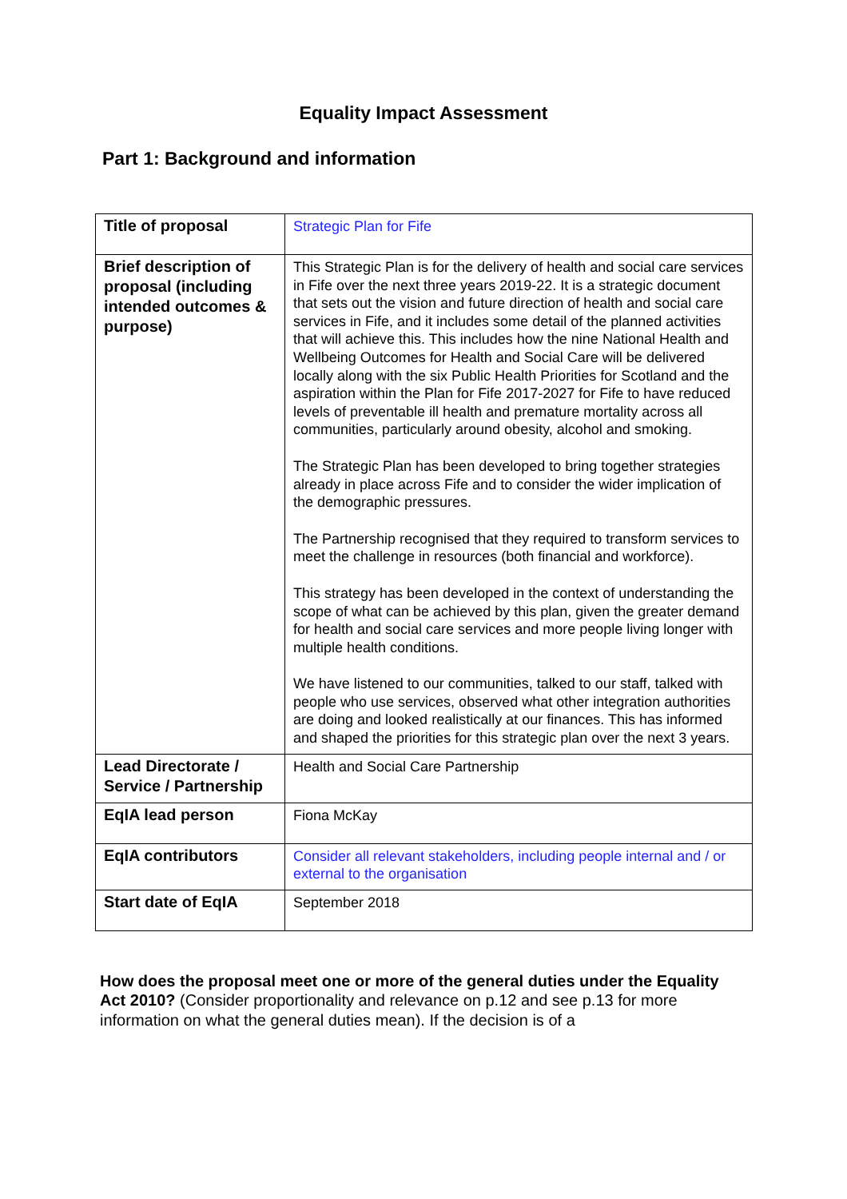Equality Impact Assessment
Part 1: Background and information
| Title of proposal | Strategic Plan for Fife |
| Brief description of proposal (including intended outcomes & purpose) | This Strategic Plan is for the delivery of health and social care services in Fife over the next three years 2019-22. It is a strategic document that sets out the vision and future direction of health and social care services in Fife, and it includes some detail of the planned activities that will achieve this. This includes how the nine National Health and Wellbeing Outcomes for Health and Social Care will be delivered locally along with the six Public Health Priorities for Scotland and the aspiration within the Plan for Fife 2017-2027 for Fife to have reduced levels of preventable ill health and premature mortality across all communities, particularly around obesity, alcohol and smoking. The Strategic Plan has been developed to bring together strategies already in place across Fife and to consider the wider implication of the demographic pressures. The Partnership recognised that they required to transform services to meet the challenge in resources (both financial and workforce). This strategy has been developed in the context of understanding the scope of what can be achieved by this plan, given the greater demand for health and social care services and more people living longer with multiple health conditions. We have listened to our communities, talked to our staff, talked with people who use services, observed what other integration authorities are doing and looked realistically at our finances. This has informed and shaped the priorities for this strategic plan over the next 3 years. |
| Lead Directorate / Service / Partnership | Health and Social Care Partnership |
| EqIA lead person | Fiona McKay |
| EqIA contributors | Consider all relevant stakeholders, including people internal and / or external to the organisation |
| Start date of EqIA | September 2018 |
How does the proposal meet one or more of the general duties under the Equality Act 2010? (Consider proportionality and relevance on p.12 and see p.13 for more information on what the general duties mean). If the decision is of a